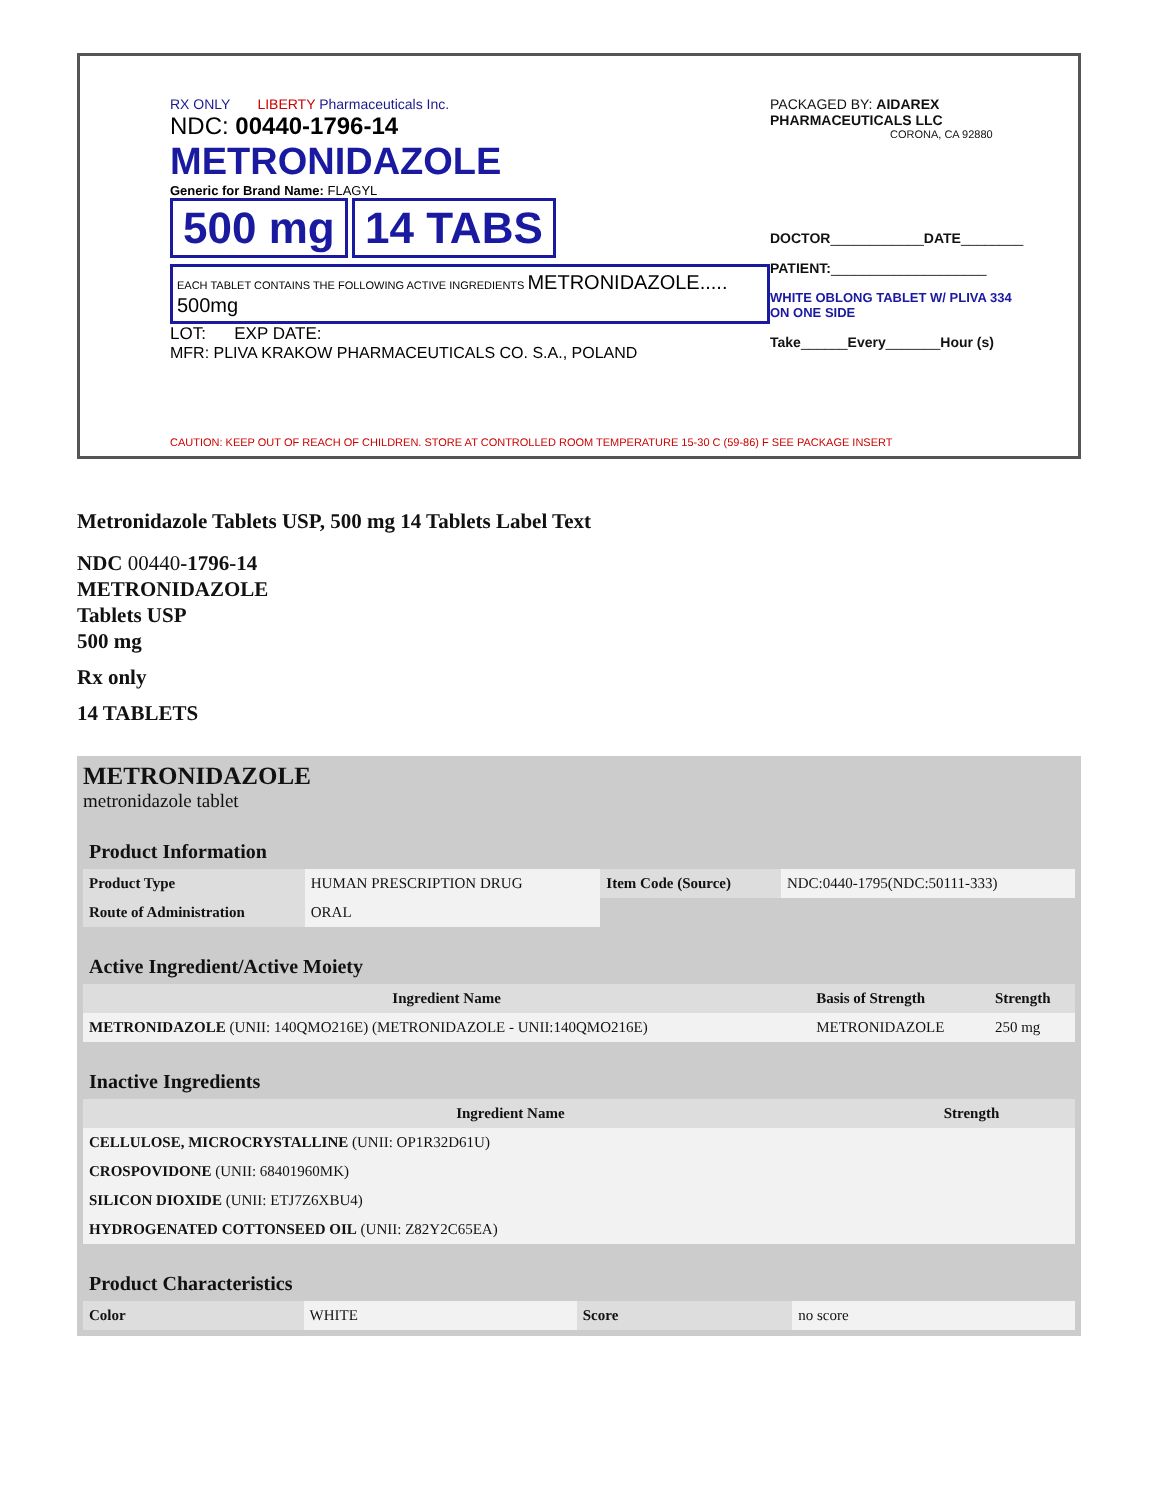RX ONLY LIBERTY Pharmaceuticals Inc.
NDC: 00440-1796-14
METRONIDAZOLE
Generic for Brand Name: FLAGYL
500 mg 14 TABS
EACH TABLET CONTAINS THE FOLLOWING ACTIVE INGREDIENTS METRONIDAZOLE..... 500mg
LOT: EXP DATE:
MFR: PLIVA KRAKOW PHARMACEUTICALS CO. S.A., POLAND
PACKAGED BY: AIDAREX PHARMACEUTICALS LLC
CORONA, CA 92880
DOCTOR____________DATE________
PATIENT:____________________
WHITE OBLONG TABLET W/ PLIVA 334
ON ONE SIDE
Take______Every_______Hour (s)
CAUTION: KEEP OUT OF REACH OF CHILDREN. STORE AT CONTROLLED ROOM TEMPERATURE 15-30 C (59-86) F SEE PACKAGE INSERT
Metronidazole Tablets USP, 500 mg 14 Tablets Label Text
NDC 00440-1796-14
METRONIDAZOLE
Tablets USP
500 mg
Rx only
14 TABLETS
METRONIDAZOLE
metronidazole tablet
| Product Information | | | |
| --- | --- | --- | --- |
| Product Type | HUMAN PRESCRIPTION DRUG | Item Code (Source) | NDC:0440-1795(NDC:50111-333) |
| Route of Administration | ORAL | | |
| Active Ingredient/Active Moiety | | |
| --- | --- | --- |
| Ingredient Name | Basis of Strength | Strength |
| METRONIDAZOLE (UNII: 140QMO216E) (METRONIDAZOLE - UNII:140QMO216E) | METRONIDAZOLE | 250 mg |
| Inactive Ingredients | |
| --- | --- |
| Ingredient Name | Strength |
| CELLULOSE, MICROCRYSTALLINE (UNII: OP1R32D61U) | |
| CROSPOVIDONE (UNII: 68401960MK) | |
| SILICON DIOXIDE (UNII: ETJ7Z6XBU4) | |
| HYDROGENATED COTTONSEED OIL (UNII: Z82Y2C65EA) | |
| Product Characteristics | | | |
| --- | --- | --- | --- |
| Color | WHITE | Score | no score |